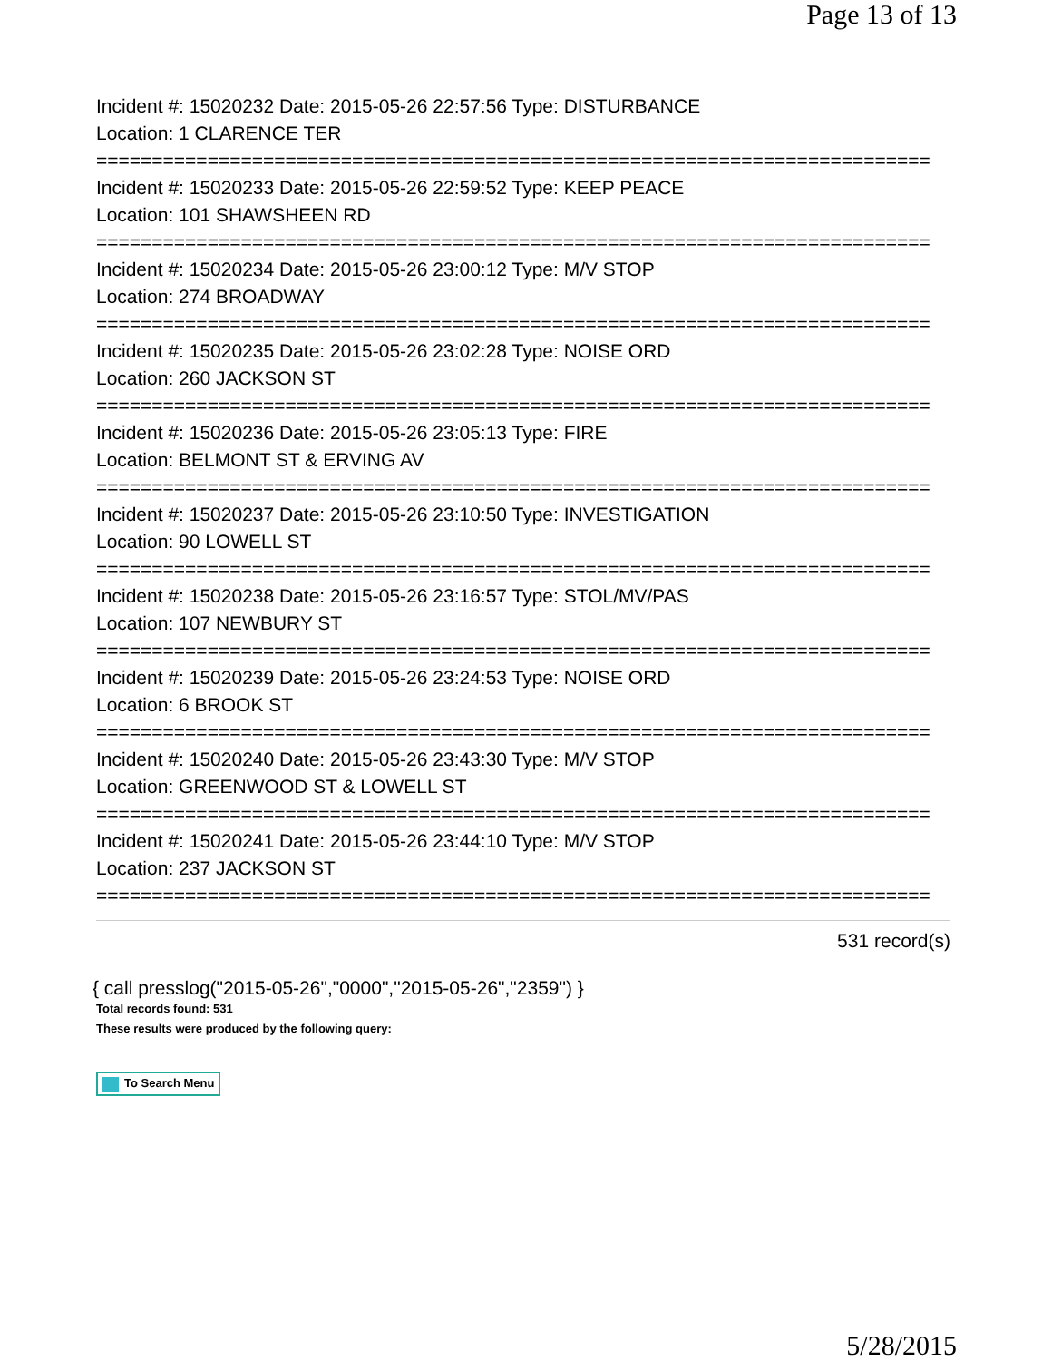Page 13 of 13
Incident #: 15020232 Date: 2015-05-26 22:57:56 Type: DISTURBANCE
Location: 1 CLARENCE TER
===========================================================================
Incident #: 15020233 Date: 2015-05-26 22:59:52 Type: KEEP PEACE
Location: 101 SHAWSHEEN RD
===========================================================================
Incident #: 15020234 Date: 2015-05-26 23:00:12 Type: M/V STOP
Location: 274 BROADWAY
===========================================================================
Incident #: 15020235 Date: 2015-05-26 23:02:28 Type: NOISE ORD
Location: 260 JACKSON ST
===========================================================================
Incident #: 15020236 Date: 2015-05-26 23:05:13 Type: FIRE
Location: BELMONT ST & ERVING AV
===========================================================================
Incident #: 15020237 Date: 2015-05-26 23:10:50 Type: INVESTIGATION
Location: 90 LOWELL ST
===========================================================================
Incident #: 15020238 Date: 2015-05-26 23:16:57 Type: STOL/MV/PAS
Location: 107 NEWBURY ST
===========================================================================
Incident #: 15020239 Date: 2015-05-26 23:24:53 Type: NOISE ORD
Location: 6 BROOK ST
===========================================================================
Incident #: 15020240 Date: 2015-05-26 23:43:30 Type: M/V STOP
Location: GREENWOOD ST & LOWELL ST
===========================================================================
Incident #: 15020241 Date: 2015-05-26 23:44:10 Type: M/V STOP
Location: 237 JACKSON ST
===========================================================================
531 record(s)
{ call presslog("2015-05-26","0000","2015-05-26","2359") }
Total records found: 531
These results were produced by the following query:
To Search Menu
5/28/2015